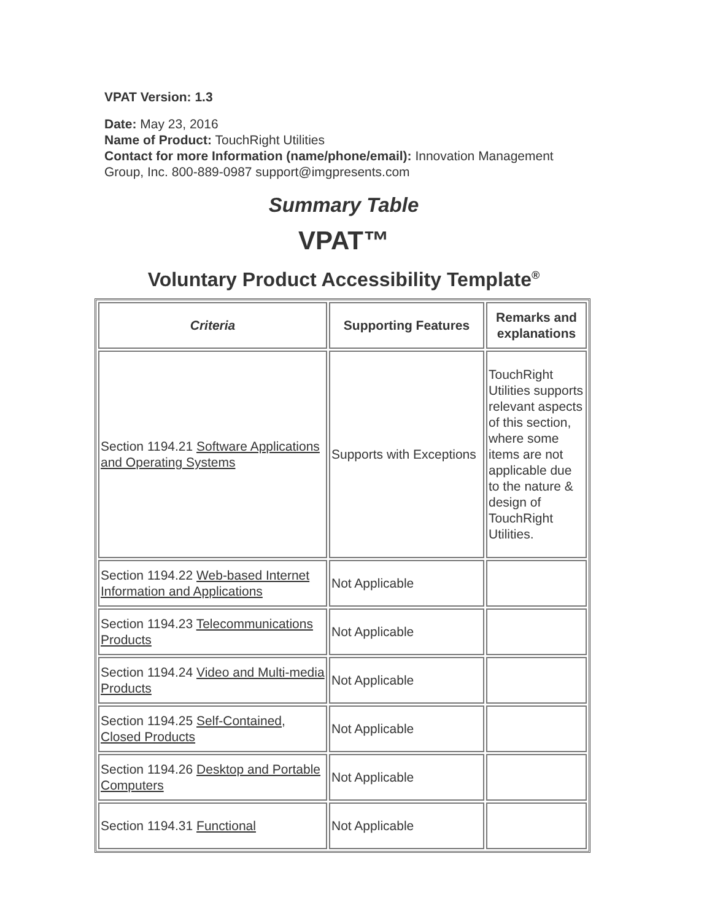VPAT Version: 1.3
Date: May 23, 2016
Name of Product: TouchRight Utilities
Contact for more Information (name/phone/email): Innovation Management Group, Inc. 800-889-0987 support@imgpresents.com
Summary Table
VPAT™
Voluntary Product Accessibility Template<sup>®</sup>
| Criteria | Supporting Features | Remarks and explanations |
| --- | --- | --- |
| Section 1194.21 Software Applications and Operating Systems | Supports with Exceptions | TouchRight Utilities supports relevant aspects of this section, where some items are not applicable due to the nature & design of TouchRight Utilities. |
| Section 1194.22 Web-based Internet Information and Applications | Not Applicable | |
| Section 1194.23 Telecommunications Products | Not Applicable | |
| Section 1194.24 Video and Multi-media Products | Not Applicable | |
| Section 1194.25 Self-Contained, Closed Products | Not Applicable | |
| Section 1194.26 Desktop and Portable Computers | Not Applicable | |
| Section 1194.31 Functional | Not Applicable | |